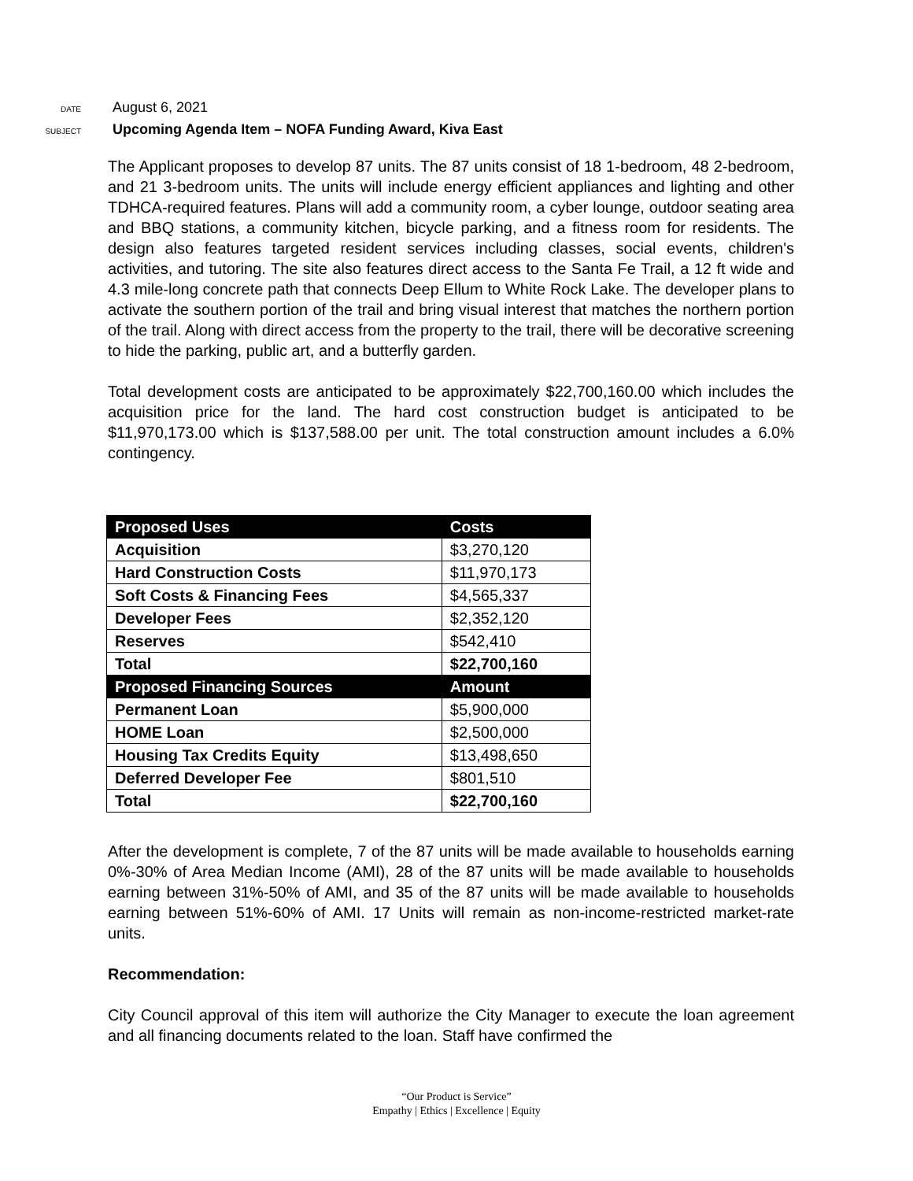DATE
August 6, 2021
SUBJECT
Upcoming Agenda Item – NOFA Funding Award, Kiva East
The Applicant proposes to develop 87 units. The 87 units consist of 18 1-bedroom, 48 2-bedroom, and 21 3-bedroom units. The units will include energy efficient appliances and lighting and other TDHCA-required features. Plans will add a community room, a cyber lounge, outdoor seating area and BBQ stations, a community kitchen, bicycle parking, and a fitness room for residents. The design also features targeted resident services including classes, social events, children's activities, and tutoring. The site also features direct access to the Santa Fe Trail, a 12 ft wide and 4.3 mile-long concrete path that connects Deep Ellum to White Rock Lake. The developer plans to activate the southern portion of the trail and bring visual interest that matches the northern portion of the trail. Along with direct access from the property to the trail, there will be decorative screening to hide the parking, public art, and a butterfly garden.
Total development costs are anticipated to be approximately $22,700,160.00 which includes the acquisition price for the land. The hard cost construction budget is anticipated to be $11,970,173.00 which is $137,588.00 per unit. The total construction amount includes a 6.0% contingency.
| Proposed Uses | Costs |
| --- | --- |
| Acquisition | $3,270,120 |
| Hard Construction Costs | $11,970,173 |
| Soft Costs & Financing Fees | $4,565,337 |
| Developer Fees | $2,352,120 |
| Reserves | $542,410 |
| Total | $22,700,160 |
| Proposed Financing Sources | Amount |
| Permanent Loan | $5,900,000 |
| HOME Loan | $2,500,000 |
| Housing Tax Credits Equity | $13,498,650 |
| Deferred Developer Fee | $801,510 |
| Total | $22,700,160 |
After the development is complete, 7 of the 87 units will be made available to households earning 0%-30% of Area Median Income (AMI), 28 of the 87 units will be made available to households earning between 31%-50% of AMI, and 35 of the 87 units will be made available to households earning between 51%-60% of AMI. 17 Units will remain as non-income-restricted market-rate units.
Recommendation:
City Council approval of this item will authorize the City Manager to execute the loan agreement and all financing documents related to the loan. Staff have confirmed the
“Our Product is Service”
Empathy | Ethics | Excellence | Equity